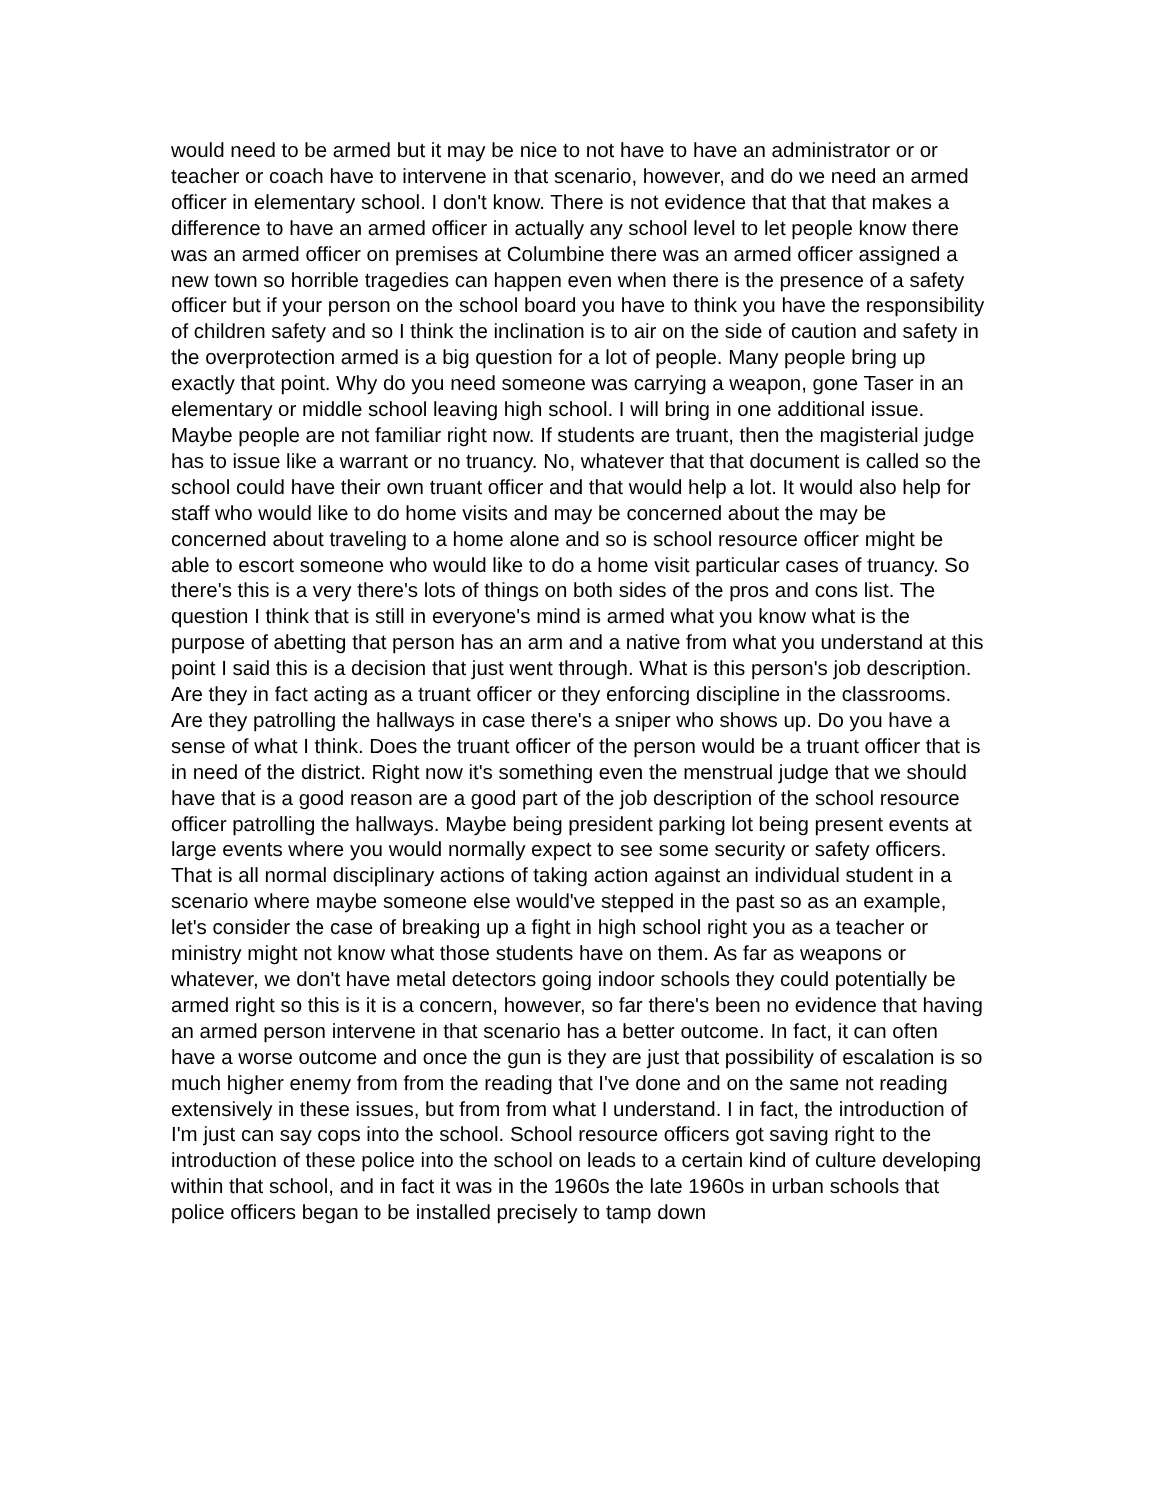would need to be armed but it may be nice to not have to have an administrator or or teacher or coach have to intervene in that scenario, however, and do we need an armed officer in elementary school. I don't know. There is not evidence that that that makes a difference to have an armed officer in actually any school level to let people know there was an armed officer on premises at Columbine there was an armed officer assigned a new town so horrible tragedies can happen even when there is the presence of a safety officer but if your person on the school board you have to think you have the responsibility of children safety and so I think the inclination is to air on the side of caution and safety in the overprotection armed is a big question for a lot of people. Many people bring up exactly that point. Why do you need someone was carrying a weapon, gone Taser in an elementary or middle school leaving high school. I will bring in one additional issue. Maybe people are not familiar right now. If students are truant, then the magisterial judge has to issue like a warrant or no truancy. No, whatever that that document is called so the school could have their own truant officer and that would help a lot. It would also help for staff who would like to do home visits and may be concerned about the may be concerned about traveling to a home alone and so is school resource officer might be able to escort someone who would like to do a home visit particular cases of truancy. So there's this is a very there's lots of things on both sides of the pros and cons list. The question I think that is still in everyone's mind is armed what you know what is the purpose of abetting that person has an arm and a native from what you understand at this point I said this is a decision that just went through. What is this person's job description. Are they in fact acting as a truant officer or they enforcing discipline in the classrooms. Are they patrolling the hallways in case there's a sniper who shows up. Do you have a sense of what I think. Does the truant officer of the person would be a truant officer that is in need of the district. Right now it's something even the menstrual judge that we should have that is a good reason are a good part of the job description of the school resource officer patrolling the hallways. Maybe being president parking lot being present events at large events where you would normally expect to see some security or safety officers. That is all normal disciplinary actions of taking action against an individual student in a scenario where maybe someone else would've stepped in the past so as an example, let's consider the case of breaking up a fight in high school right you as a teacher or ministry might not know what those students have on them. As far as weapons or whatever, we don't have metal detectors going indoor schools they could potentially be armed right so this is it is a concern, however, so far there's been no evidence that having an armed person intervene in that scenario has a better outcome. In fact, it can often have a worse outcome and once the gun is they are just that possibility of escalation is so much higher enemy from from the reading that I've done and on the same not reading extensively in these issues, but from from what I understand. I in fact, the introduction of I'm just can say cops into the school. School resource officers got saving right to the introduction of these police into the school on leads to a certain kind of culture developing within that school, and in fact it was in the 1960s the late 1960s in urban schools that police officers began to be installed precisely to tamp down